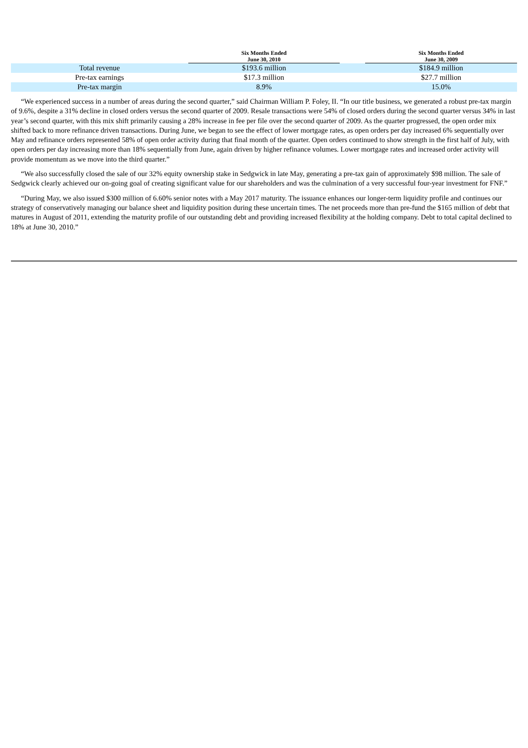| | Six Months Ended June 30, 2010 | | Six Months Ended June 30, 2009 |
| --- | --- | --- | --- |
| Total revenue | $193.6 million | | $184.9 million |
| Pre-tax earnings | $17.3 million | | $27.7 million |
| Pre-tax margin | 8.9% | | 15.0% |
“We experienced success in a number of areas during the second quarter,” said Chairman William P. Foley, II. “In our title business, we generated a robust pre-tax margin of 9.6%, despite a 31% decline in closed orders versus the second quarter of 2009. Resale transactions were 54% of closed orders during the second quarter versus 34% in last year’s second quarter, with this mix shift primarily causing a 28% increase in fee per file over the second quarter of 2009. As the quarter progressed, the open order mix shifted back to more refinance driven transactions. During June, we began to see the effect of lower mortgage rates, as open orders per day increased 6% sequentially over May and refinance orders represented 58% of open order activity during that final month of the quarter. Open orders continued to show strength in the first half of July, with open orders per day increasing more than 18% sequentially from June, again driven by higher refinance volumes. Lower mortgage rates and increased order activity will provide momentum as we move into the third quarter.”
“We also successfully closed the sale of our 32% equity ownership stake in Sedgwick in late May, generating a pre-tax gain of approximately $98 million. The sale of Sedgwick clearly achieved our on-going goal of creating significant value for our shareholders and was the culmination of a very successful four-year investment for FNF.”
“During May, we also issued $300 million of 6.60% senior notes with a May 2017 maturity. The issuance enhances our longer-term liquidity profile and continues our strategy of conservatively managing our balance sheet and liquidity position during these uncertain times. The net proceeds more than pre-fund the $165 million of debt that matures in August of 2011, extending the maturity profile of our outstanding debt and providing increased flexibility at the holding company. Debt to total capital declined to 18% at June 30, 2010.”